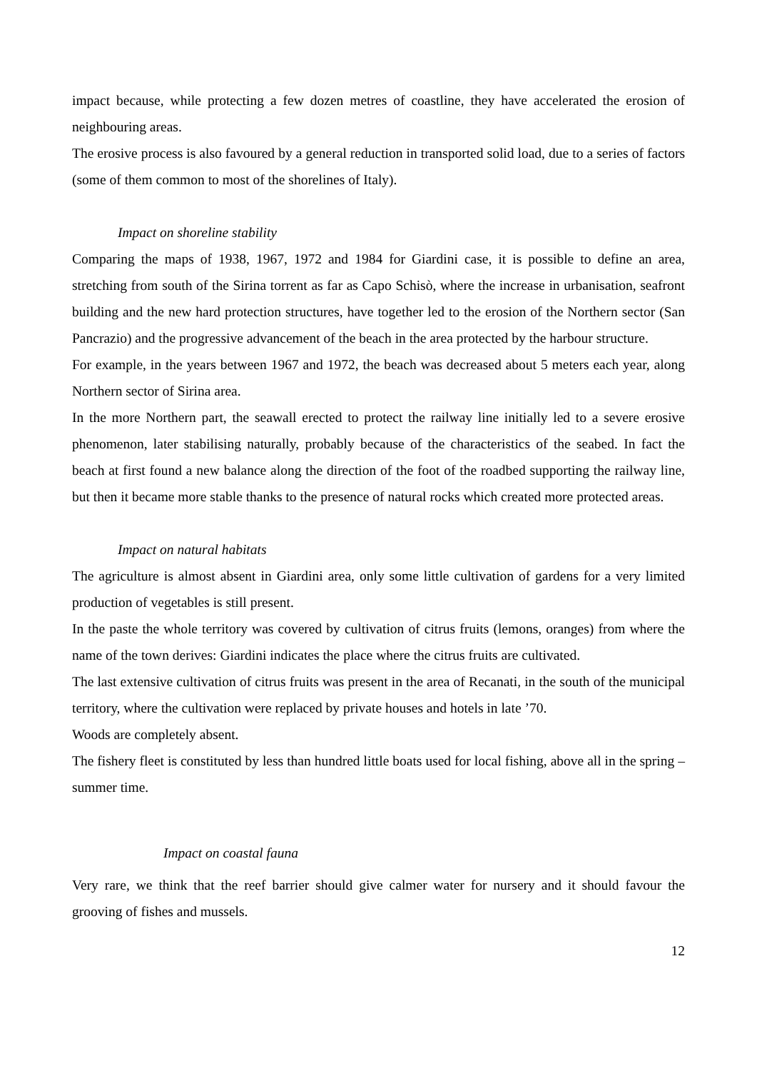impact because, while protecting a few dozen metres of coastline, they have accelerated the erosion of neighbouring areas.
The erosive process is also favoured by a general reduction in transported solid load, due to a series of factors (some of them common to most of the shorelines of Italy).
Impact on shoreline stability
Comparing the maps of 1938, 1967, 1972 and 1984 for Giardini case, it is possible to define an area, stretching from south of the Sirina torrent as far as Capo Schisò, where the increase in urbanisation, seafront building and the new hard protection structures, have together led to the erosion of the Northern sector (San Pancrazio) and the progressive advancement of the beach in the area protected by the harbour structure.
For example, in the years between 1967 and 1972, the beach was decreased about 5 meters each year, along Northern sector of Sirina area.
In the more Northern part, the seawall erected to protect the railway line initially led to a severe erosive phenomenon, later stabilising naturally, probably because of the characteristics of the seabed. In fact the beach at first found a new balance along the direction of the foot of the roadbed supporting the railway line, but then it became more stable thanks to the presence of natural rocks which created more protected areas.
Impact on natural habitats
The agriculture is almost absent in Giardini area, only some little cultivation of gardens for a very limited production of vegetables is still present.
In the paste the whole territory was covered by cultivation of citrus fruits (lemons, oranges) from where the name of the town derives: Giardini indicates the place where the citrus fruits are cultivated.
The last extensive cultivation of citrus fruits was present in the area of Recanati, in the south of the municipal territory, where the cultivation were replaced by private houses and hotels in late ’70.
Woods are completely absent.
The fishery fleet is constituted by less than hundred little boats used for local fishing, above all in the spring – summer time.
Impact on coastal fauna
Very rare, we think that the reef barrier should give calmer water for nursery and it should favour the grooving of fishes and mussels.
12